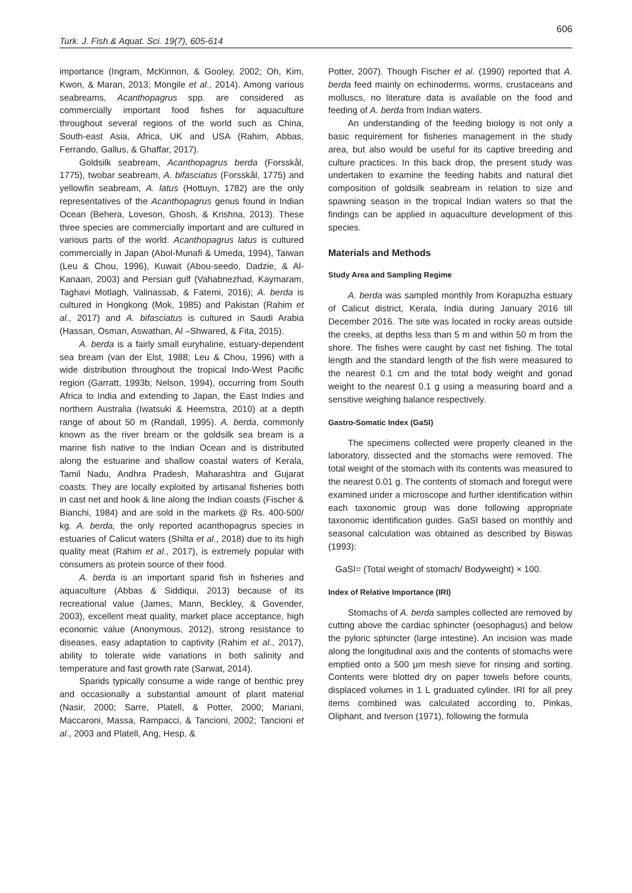606
Turk. J. Fish.& Aquat. Sci. 19(7), 605-614
importance (Ingram, McKinnon, & Gooley, 2002; Oh, Kim, Kwon, & Maran, 2013; Mongile et al., 2014). Among various seabreams, Acanthopagrus spp. are considered as commercially important food fishes for aquaculture throughout several regions of the world such as China, South-east Asia, Africa, UK and USA (Rahim, Abbas, Ferrando, Gallus, & Ghaffar, 2017).
Goldsilk seabream, Acanthopagrus berda (Forsskål, 1775), twobar seabream, A. bifasciatus (Forsskål, 1775) and yellowfin seabream, A. latus (Hottuyn, 1782) are the only representatives of the Acanthopagrus genus found in Indian Ocean (Behera, Loveson, Ghosh, & Krishna, 2013). These three species are commercially important and are cultured in various parts of the world. Acanthopagrus latus is cultured commercially in Japan (Abol-Munafi & Umeda, 1994), Taiwan (Leu & Chou, 1996), Kuwait (Abou-seedo, Dadzie, & Al-Kanaan, 2003) and Persian gulf (Vahabnezhad, Kaymaram, Taghavi Motlagh, Valinassab, & Fatemi, 2016); A. berda is cultured in Hongkong (Mok, 1985) and Pakistan (Rahim et al., 2017) and A. bifasciatus is cultured in Saudi Arabia (Hassan, Osman, Aswathan, Al –Shwared, & Fita, 2015).
A. berda is a fairly small euryhaline, estuary-dependent sea bream (van der Elst, 1988; Leu & Chou, 1996) with a wide distribution throughout the tropical Indo-West Pacific region (Garratt, 1993b; Nelson, 1994), occurring from South Africa to India and extending to Japan, the East Indies and northern Australia (Iwatsuki & Heemstra, 2010) at a depth range of about 50 m (Randall, 1995). A. berda, commonly known as the river bream or the goldsilk sea bream is a marine fish native to the Indian Ocean and is distributed along the estuarine and shallow coastal waters of Kerala, Tamil Nadu, Andhra Pradesh, Maharashtra and Gujarat coasts. They are locally exploited by artisanal fisheries both in cast net and hook & line along the Indian coasts (Fischer & Bianchi, 1984) and are sold in the markets @ Rs. 400-500/ kg. A. berda, the only reported acanthopagrus species in estuaries of Calicut waters (Shilta et al., 2018) due to its high quality meat (Rahim et al., 2017), is extremely popular with consumers as protein source of their food.
A. berda is an important sparid fish in fisheries and aquaculture (Abbas & Siddiqui, 2013) because of its recreational value (James, Mann, Beckley, & Govender, 2003), excellent meat quality, market place acceptance, high economic value (Anonymous, 2012), strong resistance to diseases, easy adaptation to captivity (Rahim et al., 2017), ability to tolerate wide variations in both salinity and temperature and fast growth rate (Sarwat, 2014).
Sparids typically consume a wide range of benthic prey and occasionally a substantial amount of plant material (Nasir, 2000; Sarre, Platell, & Potter, 2000; Mariani, Maccaroni, Massa, Rampacci, & Tancioni, 2002; Tancioni et al., 2003 and Platell, Ang, Hesp, &
Potter, 2007). Though Fischer et al. (1990) reported that A. berda feed mainly on echinoderms, worms, crustaceans and molluscs, no literature data is available on the food and feeding of A. berda from Indian waters.
An understanding of the feeding biology is not only a basic requirement for fisheries management in the study area, but also would be useful for its captive breeding and culture practices. In this back drop, the present study was undertaken to examine the feeding habits and natural diet composition of goldsilk seabream in relation to size and spawning season in the tropical Indian waters so that the findings can be applied in aquaculture development of this species.
Materials and Methods
Study Area and Sampling Regime
A. berda was sampled monthly from Korapuzha estuary of Calicut district, Kerala, India during January 2016 till December 2016. The site was located in rocky areas outside the creeks, at depths less than 5 m and within 50 m from the shore. The fishes were caught by cast net fishing. The total length and the standard length of the fish were measured to the nearest 0.1 cm and the total body weight and gonad weight to the nearest 0.1 g using a measuring board and a sensitive weighing balance respectively.
Gastro-Somatic Index (GaSI)
The specimens collected were properly cleaned in the laboratory, dissected and the stomachs were removed. The total weight of the stomach with its contents was measured to the nearest 0.01 g. The contents of stomach and foregut were examined under a microscope and further identification within each taxonomic group was done following appropriate taxonomic identification guides. GaSI based on monthly and seasonal calculation was obtained as described by Biswas (1993):
GaSI= (Total weight of stomach/ Bodyweight) × 100.
Index of Relative Importance (IRI)
Stomachs of A. berda samples collected are removed by cutting above the cardiac sphincter (oesophagus) and below the pyloric sphincter (large intestine). An incision was made along the longitudinal axis and the contents of stomachs were emptied onto a 500 µm mesh sieve for rinsing and sorting. Contents were blotted dry on paper towels before counts, displaced volumes in 1 L graduated cylinder. IRI for all prey items combined was calculated according to, Pinkas, Oliphant, and Iverson (1971), following the formula